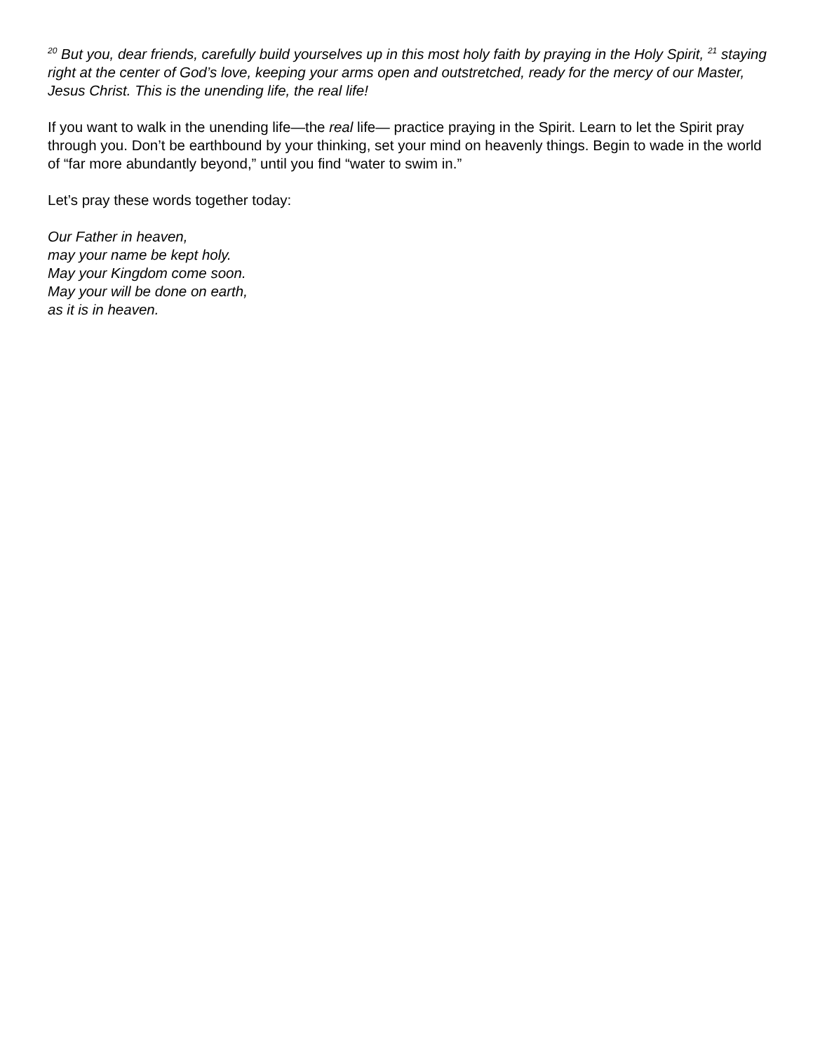<sup>20</sup> But you, dear friends, carefully build yourselves up in this most holy faith by praying in the Holy Spirit, <sup>21</sup> staying right at the center of God’s love, keeping your arms open and outstretched, ready for the mercy of our Master, Jesus Christ. This is the unending life, the real life!
If you want to walk in the unending life—the real life— practice praying in the Spirit. Learn to let the Spirit pray through you. Don’t be earthbound by your thinking, set your mind on heavenly things. Begin to wade in the world of “far more abundantly beyond,” until you find “water to swim in.”
Let’s pray these words together today:
Our Father in heaven,
may your name be kept holy.
May your Kingdom come soon.
May your will be done on earth,
as it is in heaven.